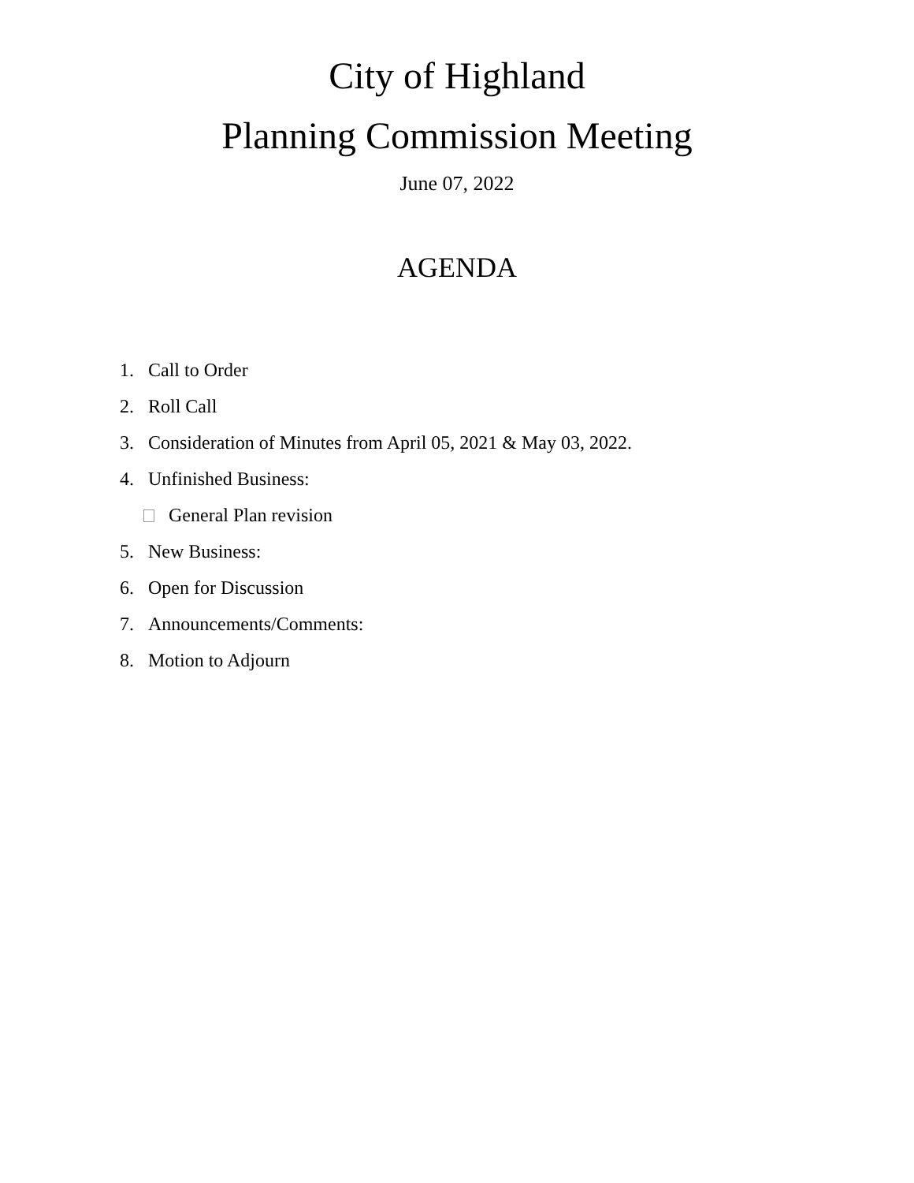City of Highland
Planning Commission Meeting
June 07, 2022
AGENDA
1. Call to Order
2. Roll Call
3. Consideration of Minutes from April 05, 2021 & May 03, 2022.
4. Unfinished Business:
General Plan revision
5. New Business:
6. Open for Discussion
7. Announcements/Comments:
8. Motion to Adjourn